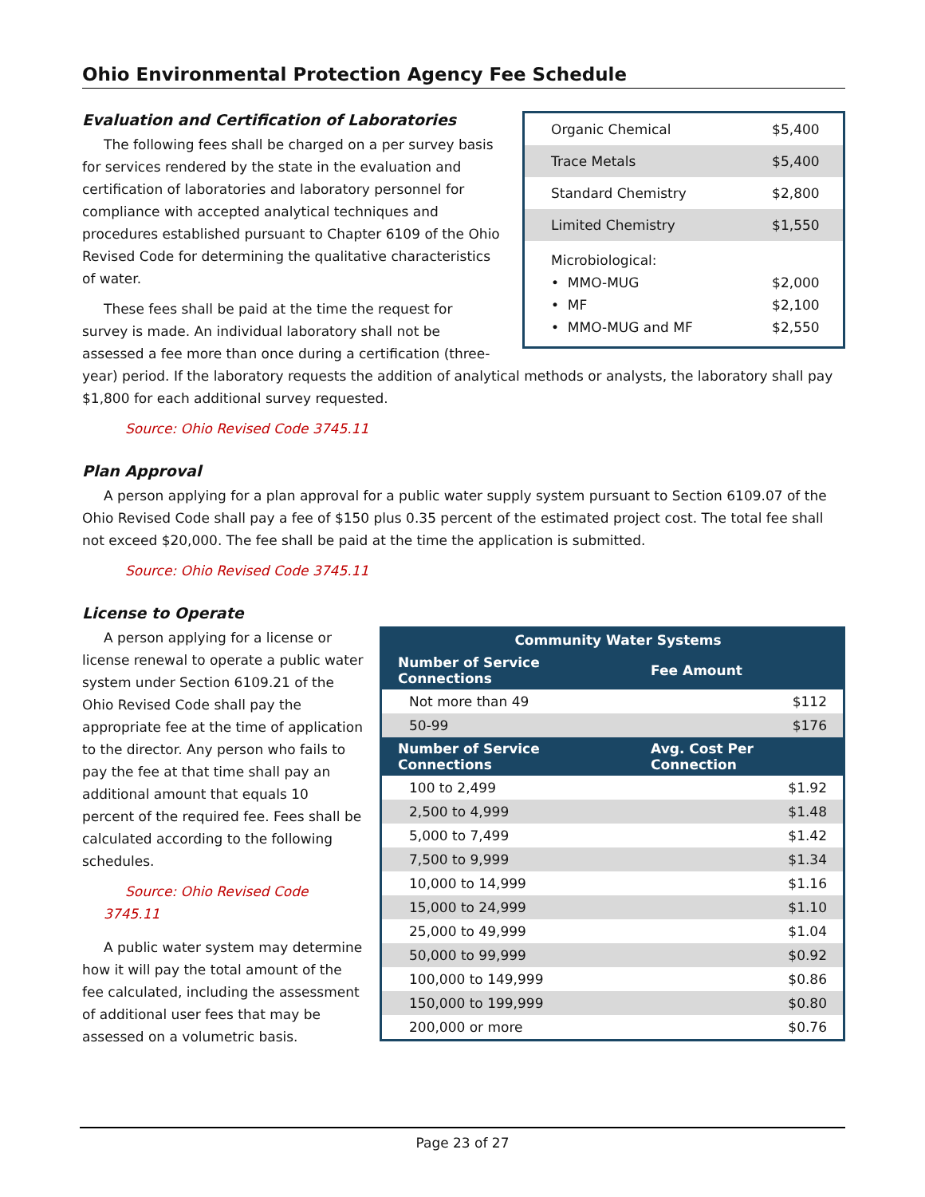Ohio Environmental Protection Agency Fee Schedule
| Organic Chemical | $5,400 |
| Trace Metals | $5,400 |
| Standard Chemistry | $2,800 |
| Limited Chemistry | $1,550 |
| Microbiological: • MMO-MUG • MF • MMO-MUG and MF | $2,000 $2,100 $2,550 |
Evaluation and Certification of Laboratories
The following fees shall be charged on a per survey basis for services rendered by the state in the evaluation and certification of laboratories and laboratory personnel for compliance with accepted analytical techniques and procedures established pursuant to Chapter 6109 of the Ohio Revised Code for determining the qualitative characteristics of water.
These fees shall be paid at the time the request for survey is made. An individual laboratory shall not be assessed a fee more than once during a certification (three-year) period. If the laboratory requests the addition of analytical methods or analysts, the laboratory shall pay $1,800 for each additional survey requested.
Source: Ohio Revised Code 3745.11
Plan Approval
A person applying for a plan approval for a public water supply system pursuant to Section 6109.07 of the Ohio Revised Code shall pay a fee of $150 plus 0.35 percent of the estimated project cost. The total fee shall not exceed $20,000. The fee shall be paid at the time the application is submitted.
Source: Ohio Revised Code 3745.11
License to Operate
| Community Water Systems | |
| --- | --- |
| Number of Service Connections | Fee Amount |
| Not more than 49 | $112 |
| 50-99 | $176 |
| Number of Service Connections | Avg. Cost Per Connection |
| 100 to 2,499 | $1.92 |
| 2,500 to 4,999 | $1.48 |
| 5,000 to 7,499 | $1.42 |
| 7,500 to 9,999 | $1.34 |
| 10,000 to 14,999 | $1.16 |
| 15,000 to 24,999 | $1.10 |
| 25,000 to 49,999 | $1.04 |
| 50,000 to 99,999 | $0.92 |
| 100,000 to 149,999 | $0.86 |
| 150,000 to 199,999 | $0.80 |
| 200,000 or more | $0.76 |
A person applying for a license or license renewal to operate a public water system under Section 6109.21 of the Ohio Revised Code shall pay the appropriate fee at the time of application to the director. Any person who fails to pay the fee at that time shall pay an additional amount that equals 10 percent of the required fee. Fees shall be calculated according to the following schedules.
Source: Ohio Revised Code 3745.11
A public water system may determine how it will pay the total amount of the fee calculated, including the assessment of additional user fees that may be assessed on a volumetric basis.
Page 23 of 27